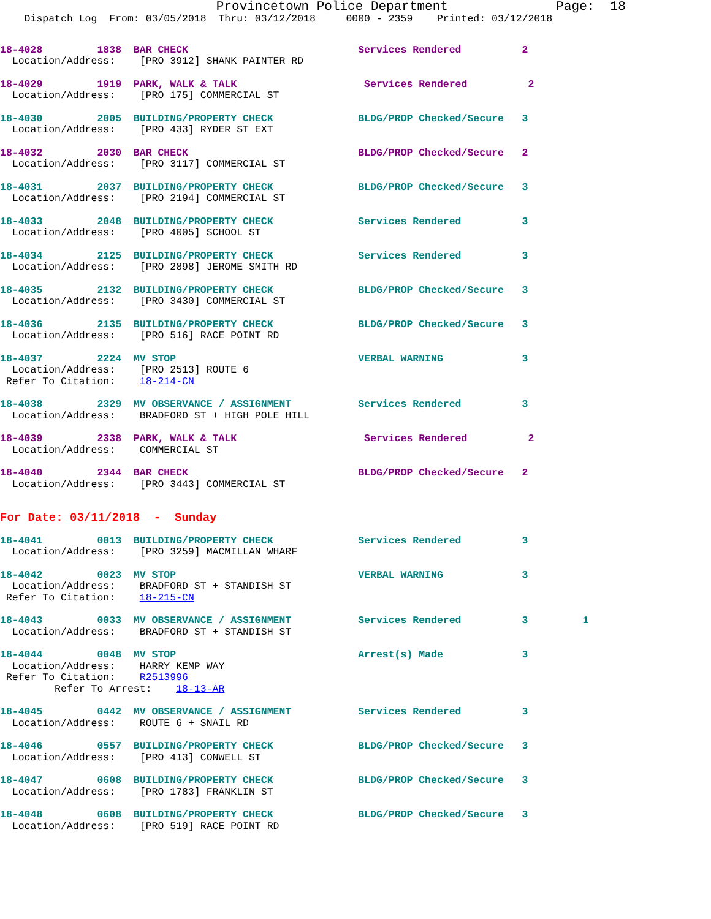Provincetown Police Department Page: 18
Dispatch Log From: 03/05/2018 Thru: 03/12/2018 0000 - 2359 Printed: 03/12/2018
18-4028 1838 BAR CHECK Services Rendered 2
Location/Address: [PRO 3912] SHANK PAINTER RD
18-4029 1919 PARK, WALK & TALK Services Rendered 2
Location/Address: [PRO 175] COMMERCIAL ST
18-4030 2005 BUILDING/PROPERTY CHECK BLDG/PROP Checked/Secure 3
Location/Address: [PRO 433] RYDER ST EXT
18-4032 2030 BAR CHECK BLDG/PROP Checked/Secure 2
Location/Address: [PRO 3117] COMMERCIAL ST
18-4031 2037 BUILDING/PROPERTY CHECK BLDG/PROP Checked/Secure 3
Location/Address: [PRO 2194] COMMERCIAL ST
18-4033 2048 BUILDING/PROPERTY CHECK Services Rendered 3
Location/Address: [PRO 4005] SCHOOL ST
18-4034 2125 BUILDING/PROPERTY CHECK Services Rendered 3
Location/Address: [PRO 2898] JEROME SMITH RD
18-4035 2132 BUILDING/PROPERTY CHECK BLDG/PROP Checked/Secure 3
Location/Address: [PRO 3430] COMMERCIAL ST
18-4036 2135 BUILDING/PROPERTY CHECK BLDG/PROP Checked/Secure 3
Location/Address: [PRO 516] RACE POINT RD
18-4037 2224 MV STOP VERBAL WARNING 3
Location/Address: [PRO 2513] ROUTE 6
Refer To Citation: 18-214-CN
18-4038 2329 MV OBSERVANCE / ASSIGNMENT Services Rendered 3
Location/Address: BRADFORD ST + HIGH POLE HILL
18-4039 2338 PARK, WALK & TALK Services Rendered 2
Location/Address: COMMERCIAL ST
18-4040 2344 BAR CHECK BLDG/PROP Checked/Secure 2
Location/Address: [PRO 3443] COMMERCIAL ST
For Date: 03/11/2018 - Sunday
18-4041 0013 BUILDING/PROPERTY CHECK Services Rendered 3
Location/Address: [PRO 3259] MACMILLAN WHARF
18-4042 0023 MV STOP VERBAL WARNING 3
Location/Address: BRADFORD ST + STANDISH ST
Refer To Citation: 18-215-CN
18-4043 0033 MV OBSERVANCE / ASSIGNMENT Services Rendered 3 1
Location/Address: BRADFORD ST + STANDISH ST
18-4044 0048 MV STOP Arrest(s) Made 3
Location/Address: HARRY KEMP WAY
Refer To Citation: R2513996
Refer To Arrest: 18-13-AR
18-4045 0442 MV OBSERVANCE / ASSIGNMENT Services Rendered 3
Location/Address: ROUTE 6 + SNAIL RD
18-4046 0557 BUILDING/PROPERTY CHECK BLDG/PROP Checked/Secure 3
Location/Address: [PRO 413] CONWELL ST
18-4047 0608 BUILDING/PROPERTY CHECK BLDG/PROP Checked/Secure 3
Location/Address: [PRO 1783] FRANKLIN ST
18-4048 0608 BUILDING/PROPERTY CHECK BLDG/PROP Checked/Secure 3
Location/Address: [PRO 519] RACE POINT RD